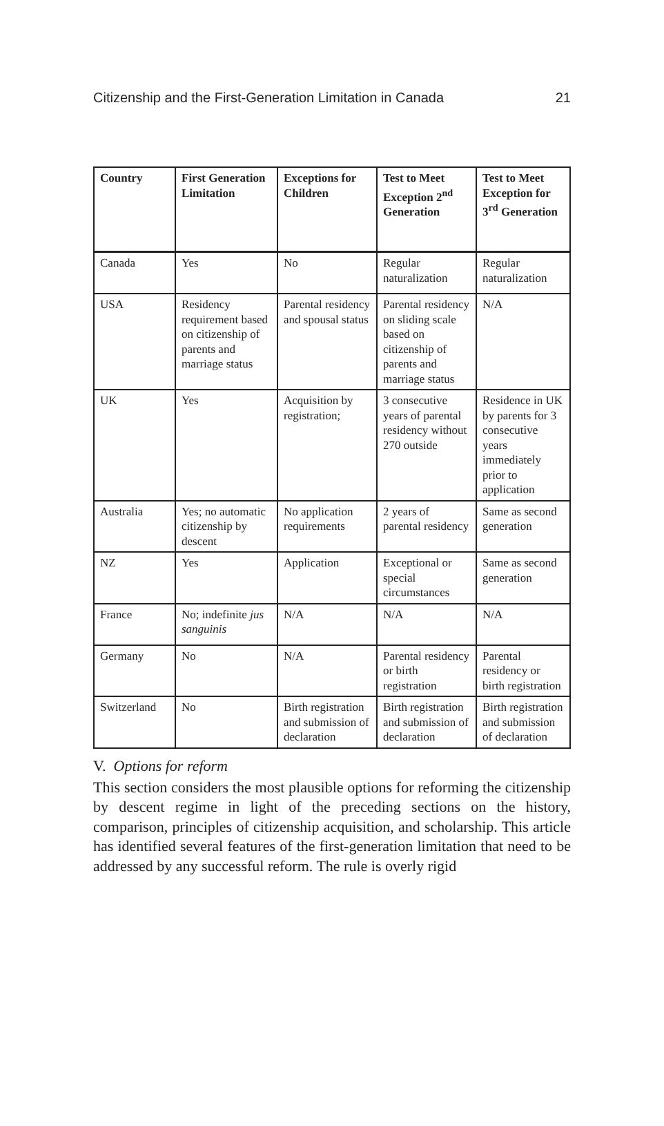Citizenship and the First-Generation Limitation in Canada 21
| Country | First Generation Limitation | Exceptions for Children | Test to Meet Exception 2<sup>nd</sup> Generation | Test to Meet Exception for 3<sup>rd</sup> Generation |
| --- | --- | --- | --- | --- |
| Canada | Yes | No | Regular naturalization | Regular naturalization |
| USA | Residency requirement based on citizenship of parents and marriage status | Parental residency and spousal status | Parental residency on sliding scale based on citizenship of parents and marriage status | N/A |
| UK | Yes | Acquisition by registration; | 3 consecutive years of parental residency without 270 outside | Residence in UK by parents for 3 consecutive years immediately prior to application |
| Australia | Yes; no automatic citizenship by descent | No application requirements | 2 years of parental residency | Same as second generation |
| NZ | Yes | Application | Exceptional or special circumstances | Same as second generation |
| France | No; indefinite jus sanguinis | N/A | N/A | N/A |
| Germany | No | N/A | Parental residency or birth registration | Parental residency or birth registration |
| Switzerland | No | Birth registration and submission of declaration | Birth registration and submission of declaration | Birth registration and submission of declaration |
V. Options for reform
This section considers the most plausible options for reforming the citizenship by descent regime in light of the preceding sections on the history, comparison, principles of citizenship acquisition, and scholarship. This article has identified several features of the first-generation limitation that need to be addressed by any successful reform. The rule is overly rigid